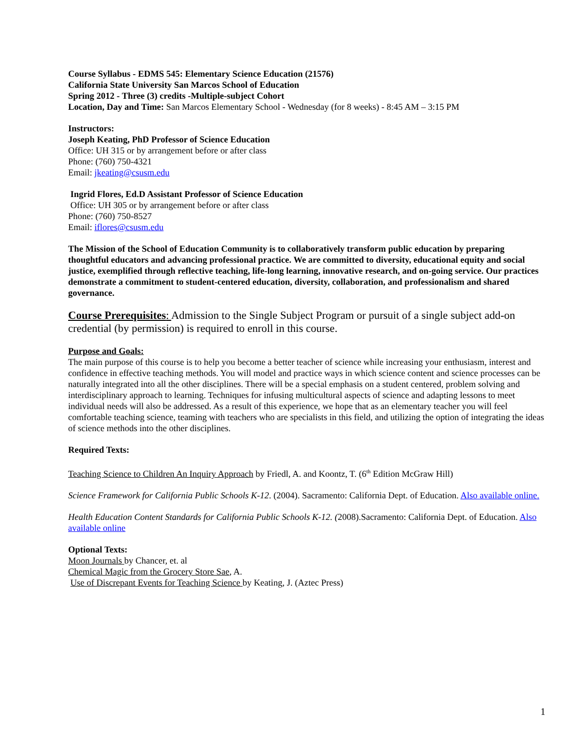Course Syllabus - EDMS 545: Elementary Science Education (21576)
California State University San Marcos School of Education
Spring 2012 - Three (3) credits -Multiple-subject Cohort
Location, Day and Time: San Marcos Elementary School - Wednesday (for 8 weeks) - 8:45 AM – 3:15 PM
Instructors:
Joseph Keating, PhD Professor of Science Education
Office: UH 315 or by arrangement before or after class
Phone: (760) 750-4321
Email: jkeating@csusm.edu
Ingrid Flores, Ed.D Assistant Professor of Science Education
Office: UH 305 or by arrangement before or after class
Phone: (760) 750-8527
Email: iflores@csusm.edu
The Mission of the School of Education Community is to collaboratively transform public education by preparing thoughtful educators and advancing professional practice. We are committed to diversity, educational equity and social justice, exemplified through reflective teaching, life-long learning, innovative research, and on-going service. Our practices demonstrate a commitment to student-centered education, diversity, collaboration, and professionalism and shared governance.
Course Prerequisites: Admission to the Single Subject Program or pursuit of a single subject add-on credential (by permission) is required to enroll in this course.
Purpose and Goals:
The main purpose of this course is to help you become a better teacher of science while increasing your enthusiasm, interest and confidence in effective teaching methods. You will model and practice ways in which science content and science processes can be naturally integrated into all the other disciplines. There will be a special emphasis on a student centered, problem solving and interdisciplinary approach to learning. Techniques for infusing multicultural aspects of science and adapting lessons to meet individual needs will also be addressed. As a result of this experience, we hope that as an elementary teacher you will feel comfortable teaching science, teaming with teachers who are specialists in this field, and utilizing the option of integrating the ideas of science methods into the other disciplines.
Required Texts:
Teaching Science to Children An Inquiry Approach by Friedl, A. and Koontz, T. (6<sup>th</sup> Edition McGraw Hill)
Science Framework for California Public Schools K-12. (2004). Sacramento: California Dept. of Education. Also available online.
Health Education Content Standards for California Public Schools K-12. (2008).Sacramento: California Dept. of Education. Also available online
Optional Texts:
Moon Journals by Chancer, et. al
Chemical Magic from the Grocery Store Sae, A.
Use of Discrepant Events for Teaching Science by Keating, J. (Aztec Press)
1